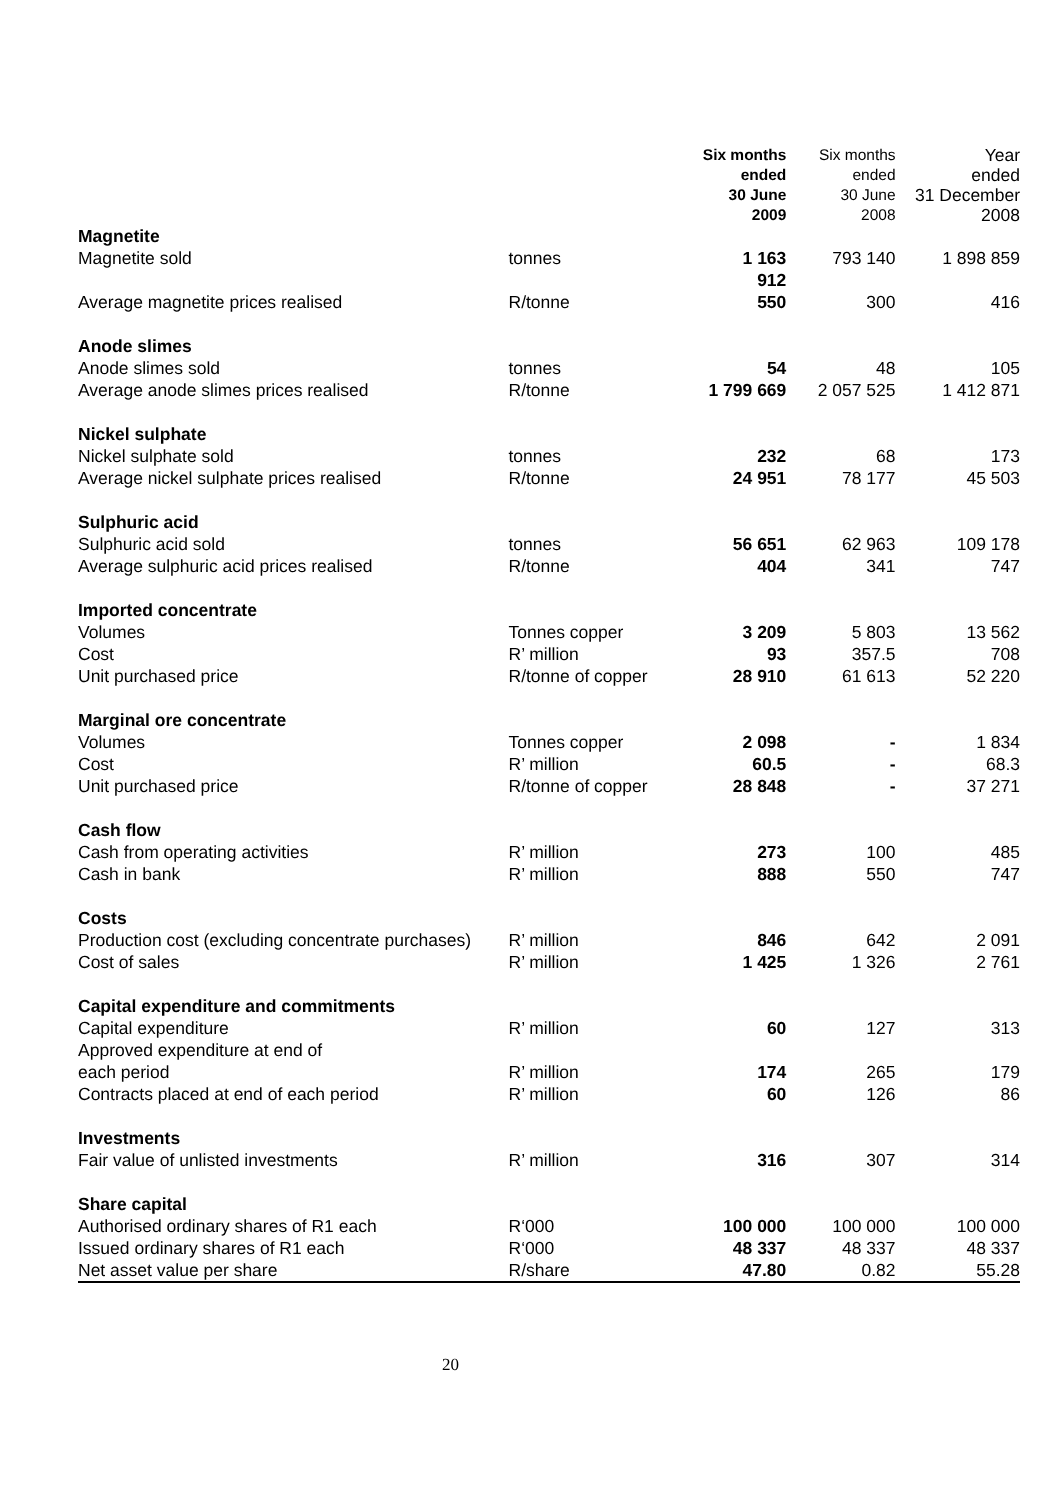| | | Six months ended 30 June 2009 | Six months ended 30 June 2008 | Year ended 31 December 2008 |
| --- | --- | --- | --- | --- |
| Magnetite | | | | |
| Magnetite sold | tonnes | 1 163 912 | 793 140 | 1 898 859 |
| Average magnetite prices realised | R/tonne | 550 | 300 | 416 |
| Anode slimes | | | | |
| Anode slimes sold | tonnes | 54 | 48 | 105 |
| Average anode slimes prices realised | R/tonne | 1 799 669 | 2 057 525 | 1 412 871 |
| Nickel sulphate | | | | |
| Nickel sulphate sold | tonnes | 232 | 68 | 173 |
| Average nickel sulphate prices realised | R/tonne | 24 951 | 78 177 | 45 503 |
| Sulphuric acid | | | | |
| Sulphuric acid sold | tonnes | 56 651 | 62 963 | 109 178 |
| Average sulphuric acid prices realised | R/tonne | 404 | 341 | 747 |
| Imported concentrate | | | | |
| Volumes | Tonnes copper | 3 209 | 5 803 | 13 562 |
| Cost | R’ million | 93 | 357.5 | 708 |
| Unit purchased price | R/tonne of copper | 28 910 | 61 613 | 52 220 |
| Marginal ore concentrate | | | | |
| Volumes | Tonnes copper | 2 098 | - | 1 834 |
| Cost | R’ million | 60.5 | - | 68.3 |
| Unit purchased price | R/tonne of copper | 28 848 | - | 37 271 |
| Cash flow | | | | |
| Cash from operating activities | R’ million | 273 | 100 | 485 |
| Cash in bank | R’ million | 888 | 550 | 747 |
| Costs | | | | |
| Production cost (excluding concentrate purchases) | R’ million | 846 | 642 | 2 091 |
| Cost of sales | R’ million | 1 425 | 1 326 | 2 761 |
| Capital expenditure and commitments | | | | |
| Capital expenditure | R’ million | 60 | 127 | 313 |
| Approved expenditure at end of each period | R’ million | 174 | 265 | 179 |
| Contracts placed at end of each period | R’ million | 60 | 126 | 86 |
| Investments | | | | |
| Fair value of unlisted investments | R’ million | 316 | 307 | 314 |
| Share capital | | | | |
| Authorised ordinary shares of R1 each | R‘000 | 100 000 | 100 000 | 100 000 |
| Issued ordinary shares of R1 each | R‘000 | 48 337 | 48 337 | 48 337 |
| Net asset value per share | R/share | 47.80 | 0.82 | 55.28 |
20